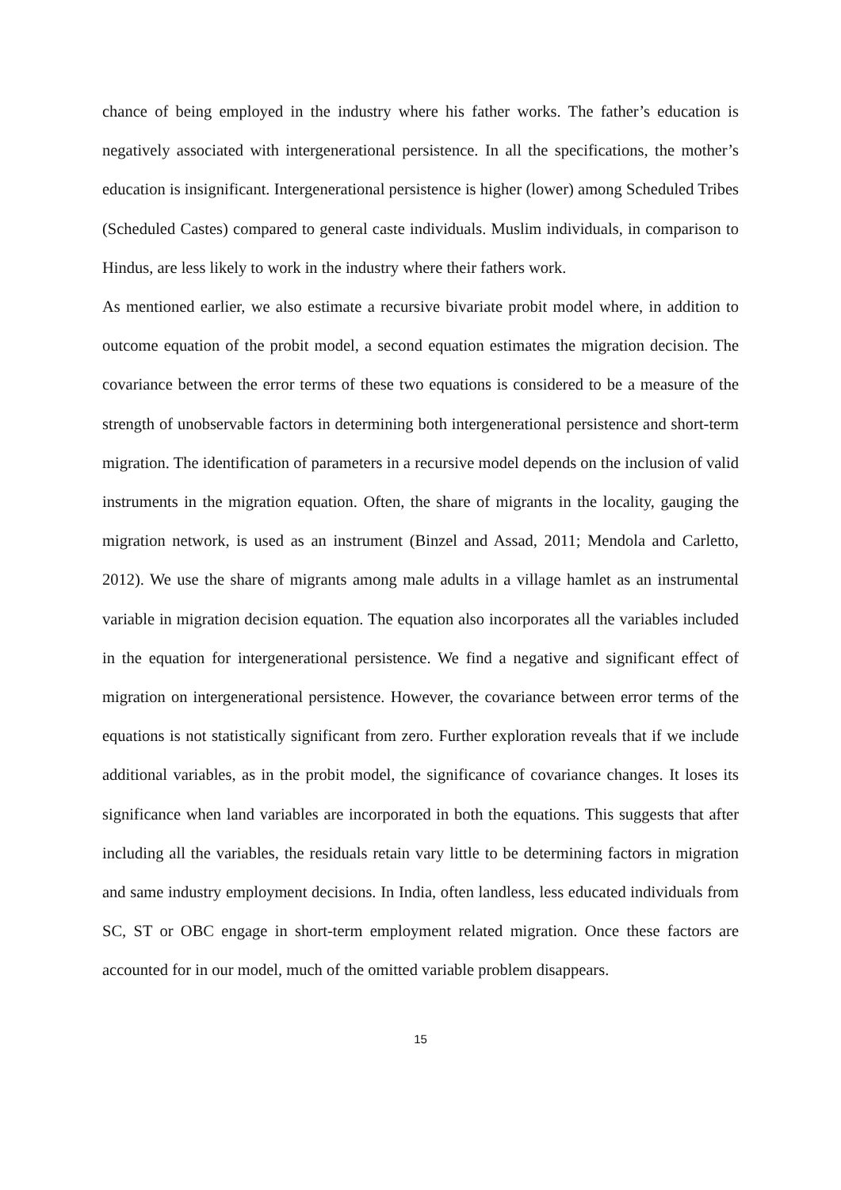chance of being employed in the industry where his father works. The father’s education is negatively associated with intergenerational persistence. In all the specifications, the mother’s education is insignificant. Intergenerational persistence is higher (lower) among Scheduled Tribes (Scheduled Castes) compared to general caste individuals. Muslim individuals, in comparison to Hindus, are less likely to work in the industry where their fathers work.
As mentioned earlier, we also estimate a recursive bivariate probit model where, in addition to outcome equation of the probit model, a second equation estimates the migration decision. The covariance between the error terms of these two equations is considered to be a measure of the strength of unobservable factors in determining both intergenerational persistence and short-term migration. The identification of parameters in a recursive model depends on the inclusion of valid instruments in the migration equation. Often, the share of migrants in the locality, gauging the migration network, is used as an instrument (Binzel and Assad, 2011; Mendola and Carletto, 2012). We use the share of migrants among male adults in a village hamlet as an instrumental variable in migration decision equation. The equation also incorporates all the variables included in the equation for intergenerational persistence. We find a negative and significant effect of migration on intergenerational persistence. However, the covariance between error terms of the equations is not statistically significant from zero. Further exploration reveals that if we include additional variables, as in the probit model, the significance of covariance changes. It loses its significance when land variables are incorporated in both the equations. This suggests that after including all the variables, the residuals retain vary little to be determining factors in migration and same industry employment decisions. In India, often landless, less educated individuals from SC, ST or OBC engage in short-term employment related migration. Once these factors are accounted for in our model, much of the omitted variable problem disappears.
15